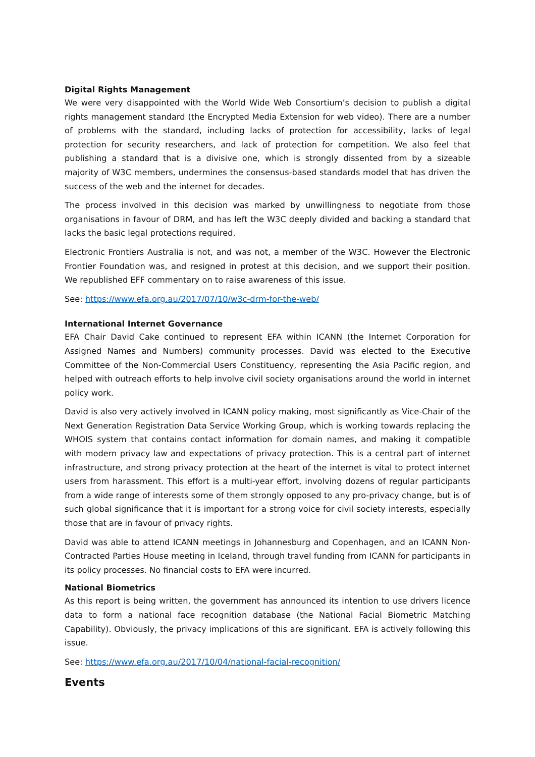Digital Rights Management
We were very disappointed with the World Wide Web Consortium’s decision to publish a digital rights management standard (the Encrypted Media Extension for web video). There are a number of problems with the standard, including lacks of protection for accessibility, lacks of legal protection for security researchers, and lack of protection for competition. We also feel that publishing a standard that is a divisive one, which is strongly dissented from by a sizeable majority of W3C members, undermines the consensus-based standards model that has driven the success of the web and the internet for decades.
The process involved in this decision was marked by unwillingness to negotiate from those organisations in favour of DRM, and has left the W3C deeply divided and backing a standard that lacks the basic legal protections required.
Electronic Frontiers Australia is not, and was not, a member of the W3C. However the Electronic Frontier Foundation was, and resigned in protest at this decision, and we support their position. We republished EFF commentary on to raise awareness of this issue.
See: https://www.efa.org.au/2017/07/10/w3c-drm-for-the-web/
International Internet Governance
EFA Chair David Cake continued to represent EFA within ICANN (the Internet Corporation for Assigned Names and Numbers) community processes. David was elected to the Executive Committee of the Non-Commercial Users Constituency, representing the Asia Pacific region, and helped with outreach efforts to help involve civil society organisations around the world in internet policy work.
David is also very actively involved in ICANN policy making, most significantly as Vice-Chair of the Next Generation Registration Data Service Working Group, which is working towards replacing the WHOIS system that contains contact information for domain names, and making it compatible with modern privacy law and expectations of privacy protection. This is a central part of internet infrastructure, and strong privacy protection at the heart of the internet is vital to protect internet users from harassment. This effort is a multi-year effort, involving dozens of regular participants from a wide range of interests some of them strongly opposed to any pro-privacy change, but is of such global significance that it is important for a strong voice for civil society interests, especially those that are in favour of privacy rights.
David was able to attend ICANN meetings in Johannesburg and Copenhagen, and an ICANN Non-Contracted Parties House meeting in Iceland, through travel funding from ICANN for participants in its policy processes. No financial costs to EFA were incurred.
National Biometrics
As this report is being written, the government has announced its intention to use drivers licence data to form a national face recognition database (the National Facial Biometric Matching Capability). Obviously, the privacy implications of this are significant. EFA is actively following this issue.
See: https://www.efa.org.au/2017/10/04/national-facial-recognition/
Events